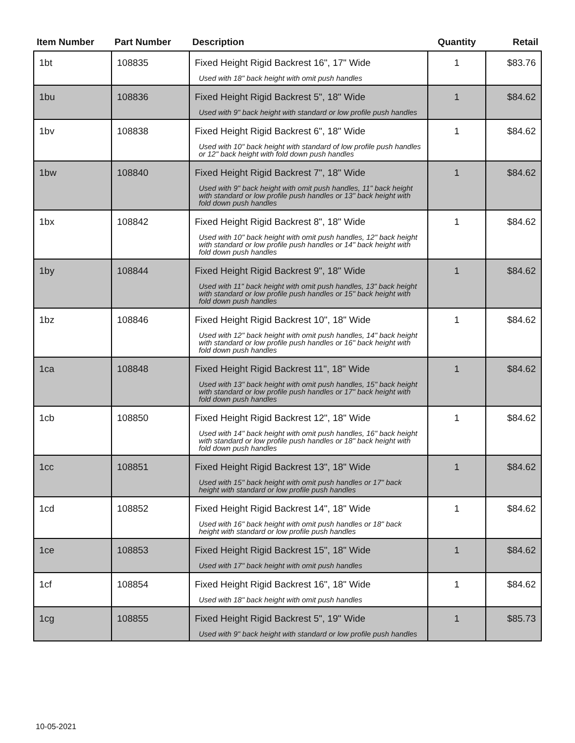| Item Number | Part Number | Description | Quantity | Retail |
| --- | --- | --- | --- | --- |
| 1bt | 108835 | Fixed Height Rigid Backrest 16", 17" Wide Used with 18" back height with omit push handles | 1 | $83.76 |
| 1bu | 108836 | Fixed Height Rigid Backrest 5", 18" Wide Used with 9" back height with standard or low profile push handles | 1 | $84.62 |
| 1bv | 108838 | Fixed Height Rigid Backrest 6", 18" Wide Used with 10" back height with standard of low profile push handles or 12" back height with fold down push handles | 1 | $84.62 |
| 1bw | 108840 | Fixed Height Rigid Backrest 7", 18" Wide Used with 9" back height with omit push handles, 11" back height with standard or low profile push handles or 13" back height with fold down push handles | 1 | $84.62 |
| 1bx | 108842 | Fixed Height Rigid Backrest 8", 18" Wide Used with 10" back height with omit push handles, 12" back height with standard or low profile push handles or 14" back height with fold down push handles | 1 | $84.62 |
| 1by | 108844 | Fixed Height Rigid Backrest 9", 18" Wide Used with 11" back height with omit push handles, 13" back height with standard or low profile push handles or 15" back height with fold down push handles | 1 | $84.62 |
| 1bz | 108846 | Fixed Height Rigid Backrest 10", 18" Wide Used with 12" back height with omit push handles, 14" back height with standard or low profile push handles or 16" back height with fold down push handles | 1 | $84.62 |
| 1ca | 108848 | Fixed Height Rigid Backrest 11", 18" Wide Used with 13" back height with omit push handles, 15" back height with standard or low profile push handles or 17" back height with fold down push handles | 1 | $84.62 |
| 1cb | 108850 | Fixed Height Rigid Backrest 12", 18" Wide Used with 14" back height with omit push handles, 16" back height with standard or low profile push handles or 18" back height with fold down push handles | 1 | $84.62 |
| 1cc | 108851 | Fixed Height Rigid Backrest 13", 18" Wide Used with 15" back height with omit push handles or 17" back height with standard or low profile push handles | 1 | $84.62 |
| 1cd | 108852 | Fixed Height Rigid Backrest 14", 18" Wide Used with 16" back height with omit push handles or 18" back height with standard or low profile push handles | 1 | $84.62 |
| 1ce | 108853 | Fixed Height Rigid Backrest 15", 18" Wide Used with 17" back height with omit push handles | 1 | $84.62 |
| 1cf | 108854 | Fixed Height Rigid Backrest 16", 18" Wide Used with 18" back height with omit push handles | 1 | $84.62 |
| 1cg | 108855 | Fixed Height Rigid Backrest 5", 19" Wide Used with 9" back height with standard or low profile push handles | 1 | $85.73 |
10-05-2021